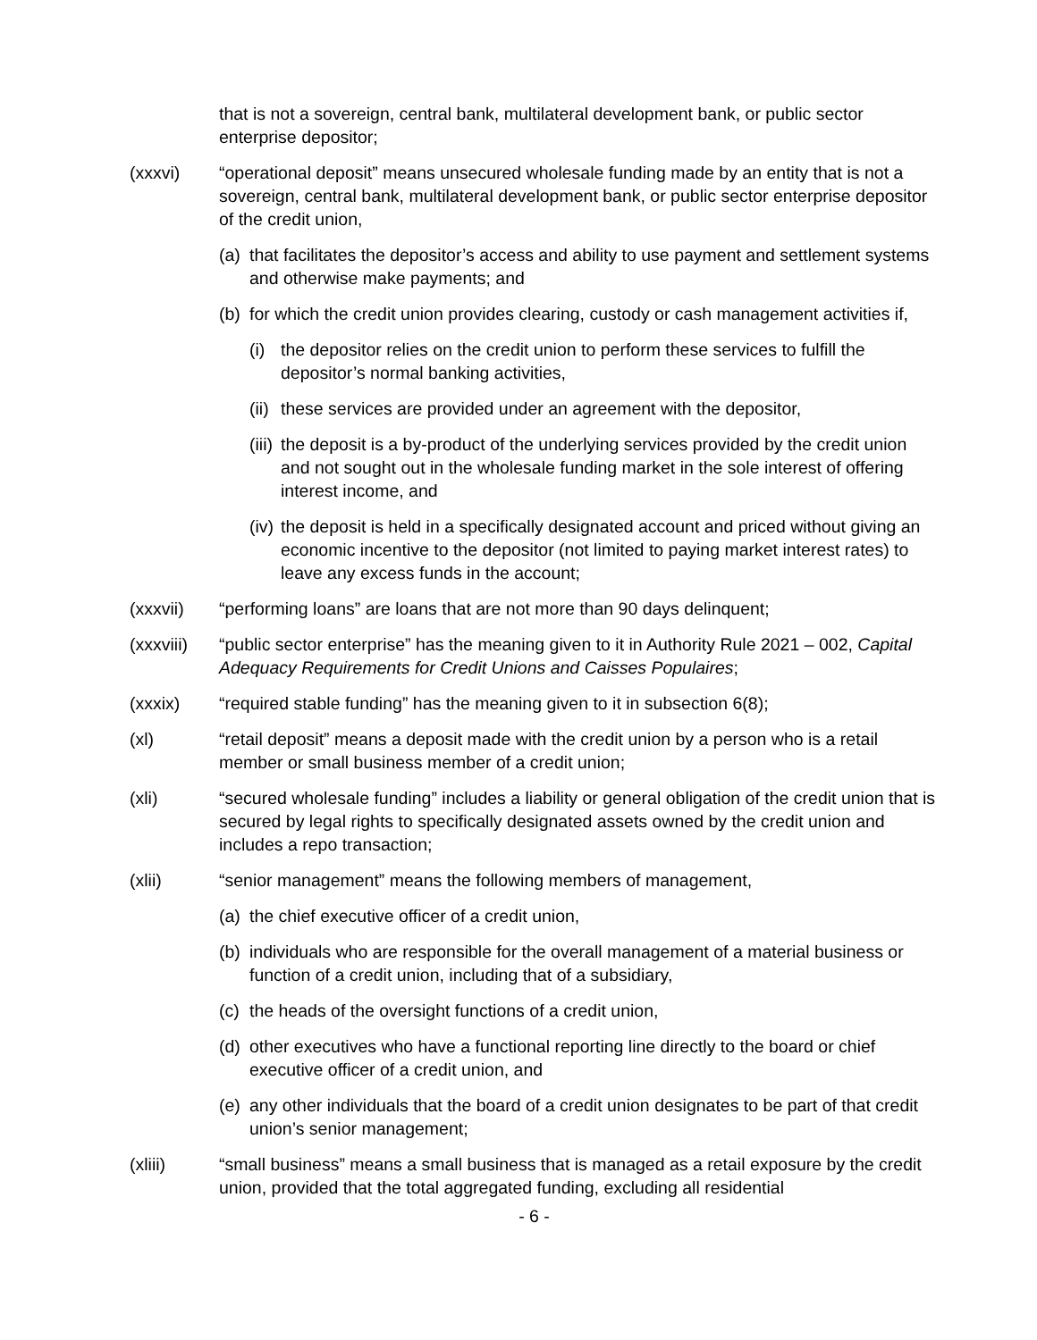that is not a sovereign, central bank, multilateral development bank, or public sector enterprise depositor;
(xxxvi) “operational deposit” means unsecured wholesale funding made by an entity that is not a sovereign, central bank, multilateral development bank, or public sector enterprise depositor of the credit union,
(a)
that facilitates the depositor’s access and ability to use payment and settlement systems and otherwise make payments; and
(b)
for which the credit union provides clearing, custody or cash management activities if,
(i)
the depositor relies on the credit union to perform these services to fulfill the depositor’s normal banking activities,
(ii)
these services are provided under an agreement with the depositor,
(iii)
the deposit is a by-product of the underlying services provided by the credit union and not sought out in the wholesale funding market in the sole interest of offering interest income, and
(iv)
the deposit is held in a specifically designated account and priced without giving an economic incentive to the depositor (not limited to paying market interest rates) to leave any excess funds in the account;
(xxxvii) “performing loans” are loans that are not more than 90 days delinquent;
(xxxviii)
“public sector enterprise” has the meaning given to it in Authority Rule 2021 – 002, Capital Adequacy Requirements for Credit Unions and Caisses Populaires;
(xxxix) “required stable funding” has the meaning given to it in subsection 6(8);
(xl) “retail deposit” means a deposit made with the credit union by a person who is a retail member or small business member of a credit union;
(xli) “secured wholesale funding” includes a liability or general obligation of the credit union that is secured by legal rights to specifically designated assets owned by the credit union and includes a repo transaction;
(xlii) “senior management” means the following members of management,
(a)
the chief executive officer of a credit union,
(b)
individuals who are responsible for the overall management of a material business or function of a credit union, including that of a subsidiary,
(c)
the heads of the oversight functions of a credit union,
(d)
other executives who have a functional reporting line directly to the board or chief executive officer of a credit union, and
(e)
any other individuals that the board of a credit union designates to be part of that credit union’s senior management;
(xliii) “small business” means a small business that is managed as a retail exposure by the credit union, provided that the total aggregated funding, excluding all residential
- 6 -